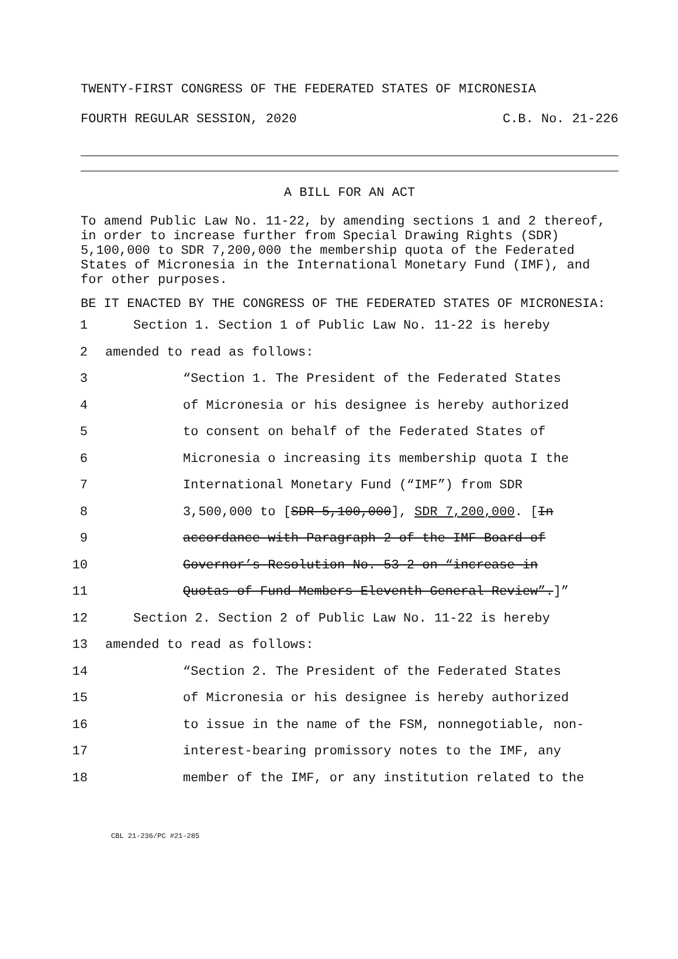TWENTY-FIRST CONGRESS OF THE FEDERATED STATES OF MICRONESIA
FOURTH REGULAR SESSION, 2020 C.B. No. 21-226
A BILL FOR AN ACT
To amend Public Law No. 11-22, by amending sections 1 and 2 thereof, in order to increase further from Special Drawing Rights (SDR) 5,100,000 to SDR 7,200,000 the membership quota of the Federated States of Micronesia in the International Monetary Fund (IMF), and for other purposes.
BE IT ENACTED BY THE CONGRESS OF THE FEDERATED STATES OF MICRONESIA:
1 Section 1. Section 1 of Public Law No. 11-22 is hereby
2 amended to read as follows:
3 “Section 1. The President of the Federated States
4 of Micronesia or his designee is hereby authorized
5 to consent on behalf of the Federated States of
6 Micronesia o increasing its membership quota I the
7 International Monetary Fund (“IMF”) from SDR
8 3,500,000 to [SDR 5,100,000], SDR 7,200,000. [In
9 accordance with Paragraph 2 of the IMF Board of
10 Governor’s Resolution No. 53-2 on “increase in
11 Quotas of Fund Members Eleventh General Review”.]”
12 Section 2. Section 2 of Public Law No. 11-22 is hereby
13 amended to read as follows:
14 “Section 2. The President of the Federated States
15 of Micronesia or his designee is hereby authorized
16 to issue in the name of the FSM, nonnegotiable, non-
17 interest-bearing promissory notes to the IMF, any
18 member of the IMF, or any institution related to the
CBL 21-236/PC #21-285